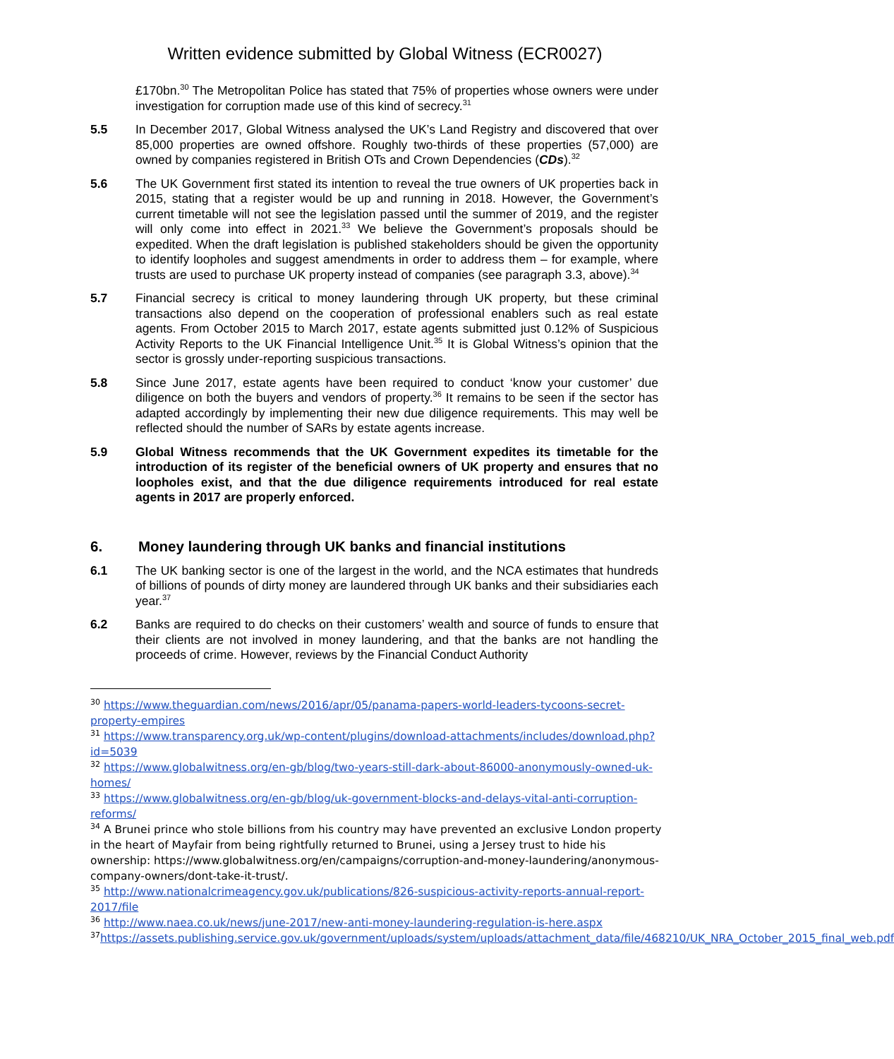Written evidence submitted by Global Witness (ECR0027)
£170bn.<sup>30</sup> The Metropolitan Police has stated that 75% of properties whose owners were under investigation for corruption made use of this kind of secrecy.<sup>31</sup>
5.5 In December 2017, Global Witness analysed the UK’s Land Registry and discovered that over 85,000 properties are owned offshore. Roughly two-thirds of these properties (57,000) are owned by companies registered in British OTs and Crown Dependencies (CDs).<sup>32</sup>
5.6 The UK Government first stated its intention to reveal the true owners of UK properties back in 2015, stating that a register would be up and running in 2018. However, the Government’s current timetable will not see the legislation passed until the summer of 2019, and the register will only come into effect in 2021.<sup>33</sup> We believe the Government’s proposals should be expedited. When the draft legislation is published stakeholders should be given the opportunity to identify loopholes and suggest amendments in order to address them – for example, where trusts are used to purchase UK property instead of companies (see paragraph 3.3, above).<sup>34</sup>
5.7 Financial secrecy is critical to money laundering through UK property, but these criminal transactions also depend on the cooperation of professional enablers such as real estate agents. From October 2015 to March 2017, estate agents submitted just 0.12% of Suspicious Activity Reports to the UK Financial Intelligence Unit.<sup>35</sup> It is Global Witness’s opinion that the sector is grossly under-reporting suspicious transactions.
5.8 Since June 2017, estate agents have been required to conduct ‘know your customer’ due diligence on both the buyers and vendors of property.<sup>36</sup> It remains to be seen if the sector has adapted accordingly by implementing their new due diligence requirements. This may well be reflected should the number of SARs by estate agents increase.
5.9 Global Witness recommends that the UK Government expedites its timetable for the introduction of its register of the beneficial owners of UK property and ensures that no loopholes exist, and that the due diligence requirements introduced for real estate agents in 2017 are properly enforced.
6. Money laundering through UK banks and financial institutions
6.1 The UK banking sector is one of the largest in the world, and the NCA estimates that hundreds of billions of pounds of dirty money are laundered through UK banks and their subsidiaries each year.<sup>37</sup>
6.2 Banks are required to do checks on their customers’ wealth and source of funds to ensure that their clients are not involved in money laundering, and that the banks are not handling the proceeds of crime. However, reviews by the Financial Conduct Authority
<sup>30</sup> https://www.theguardian.com/news/2016/apr/05/panama-papers-world-leaders-tycoons-secret-property-empires
<sup>31</sup> https://www.transparency.org.uk/wp-content/plugins/download-attachments/includes/download.php?id=5039
<sup>32</sup> https://www.globalwitness.org/en-gb/blog/two-years-still-dark-about-86000-anonymously-owned-uk-homes/
<sup>33</sup> https://www.globalwitness.org/en-gb/blog/uk-government-blocks-and-delays-vital-anti-corruption-reforms/
<sup>34</sup> A Brunei prince who stole billions from his country may have prevented an exclusive London property in the heart of Mayfair from being rightfully returned to Brunei, using a Jersey trust to hide his ownership: https://www.globalwitness.org/en/campaigns/corruption-and-money-laundering/anonymous-company-owners/dont-take-it-trust/.
<sup>35</sup> http://www.nationalcrimeagency.gov.uk/publications/826-suspicious-activity-reports-annual-report-2017/file
<sup>36</sup> http://www.naea.co.uk/news/june-2017/new-anti-money-laundering-regulation-is-here.aspx
<sup>37</sup> https://assets.publishing.service.gov.uk/government/uploads/system/uploads/attachment_data/file/468210/UK_NRA_October_2015_final_web.pdf